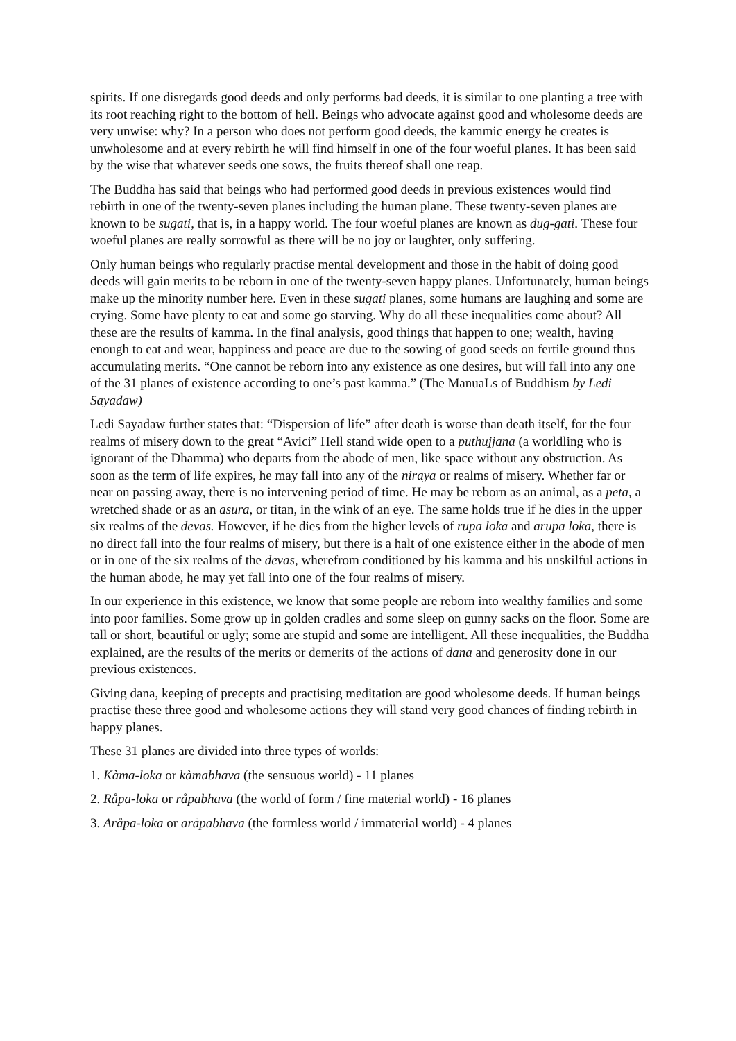spirits. If one disregards good deeds and only performs bad deeds, it is similar to one planting a tree with its root reaching right to the bottom of hell. Beings who advocate against good and wholesome deeds are very unwise: why? In a person who does not perform good deeds, the kammic energy he creates is unwholesome and at every rebirth he will find himself in one of the four woeful planes. It has been said by the wise that whatever seeds one sows, the fruits thereof shall one reap.
The Buddha has said that beings who had performed good deeds in previous existences would find rebirth in one of the twenty-seven planes including the human plane. These twenty-seven planes are known to be sugati, that is, in a happy world. The four woeful planes are known as dug-gati. These four woeful planes are really sorrowful as there will be no joy or laughter, only suffering.
Only human beings who regularly practise mental development and those in the habit of doing good deeds will gain merits to be reborn in one of the twenty-seven happy planes. Unfortunately, human beings make up the minority number here. Even in these sugati planes, some humans are laughing and some are crying. Some have plenty to eat and some go starving. Why do all these inequalities come about? All these are the results of kamma. In the final analysis, good things that happen to one; wealth, having enough to eat and wear, happiness and peace are due to the sowing of good seeds on fertile ground thus accumulating merits. “One cannot be reborn into any existence as one desires, but will fall into any one of the 31 planes of existence according to one’s past kamma.” (The ManuaLs of Buddhism by Ledi Sayadaw)
Ledi Sayadaw further states that: “Dispersion of life” after death is worse than death itself, for the four realms of misery down to the great “Avici” Hell stand wide open to a puthujjana (a worldling who is ignorant of the Dhamma) who departs from the abode of men, like space without any obstruction. As soon as the term of life expires, he may fall into any of the niraya or realms of misery. Whether far or near on passing away, there is no intervening period of time. He may be reborn as an animal, as a peta, a wretched shade or as an asura, or titan, in the wink of an eye. The same holds true if he dies in the upper six realms of the devas. However, if he dies from the higher levels of rupa loka and arupa loka, there is no direct fall into the four realms of misery, but there is a halt of one existence either in the abode of men or in one of the six realms of the devas, wherefrom conditioned by his kamma and his unskilful actions in the human abode, he may yet fall into one of the four realms of misery.
In our experience in this existence, we know that some people are reborn into wealthy families and some into poor families. Some grow up in golden cradles and some sleep on gunny sacks on the floor. Some are tall or short, beautiful or ugly; some are stupid and some are intelligent. All these inequalities, the Buddha explained, are the results of the merits or demerits of the actions of dana and generosity done in our previous existences.
Giving dana, keeping of precepts and practising meditation are good wholesome deeds. If human beings practise these three good and wholesome actions they will stand very good chances of finding rebirth in happy planes.
These 31 planes are divided into three types of worlds:
1. Kàma-loka or kàmabhava (the sensuous world) - 11 planes
2. Råpa-loka or råpabhava (the world of form / fine material world) - 16 planes
3. Aråpa-loka or aråpabhava (the formless world / immaterial world) - 4 planes